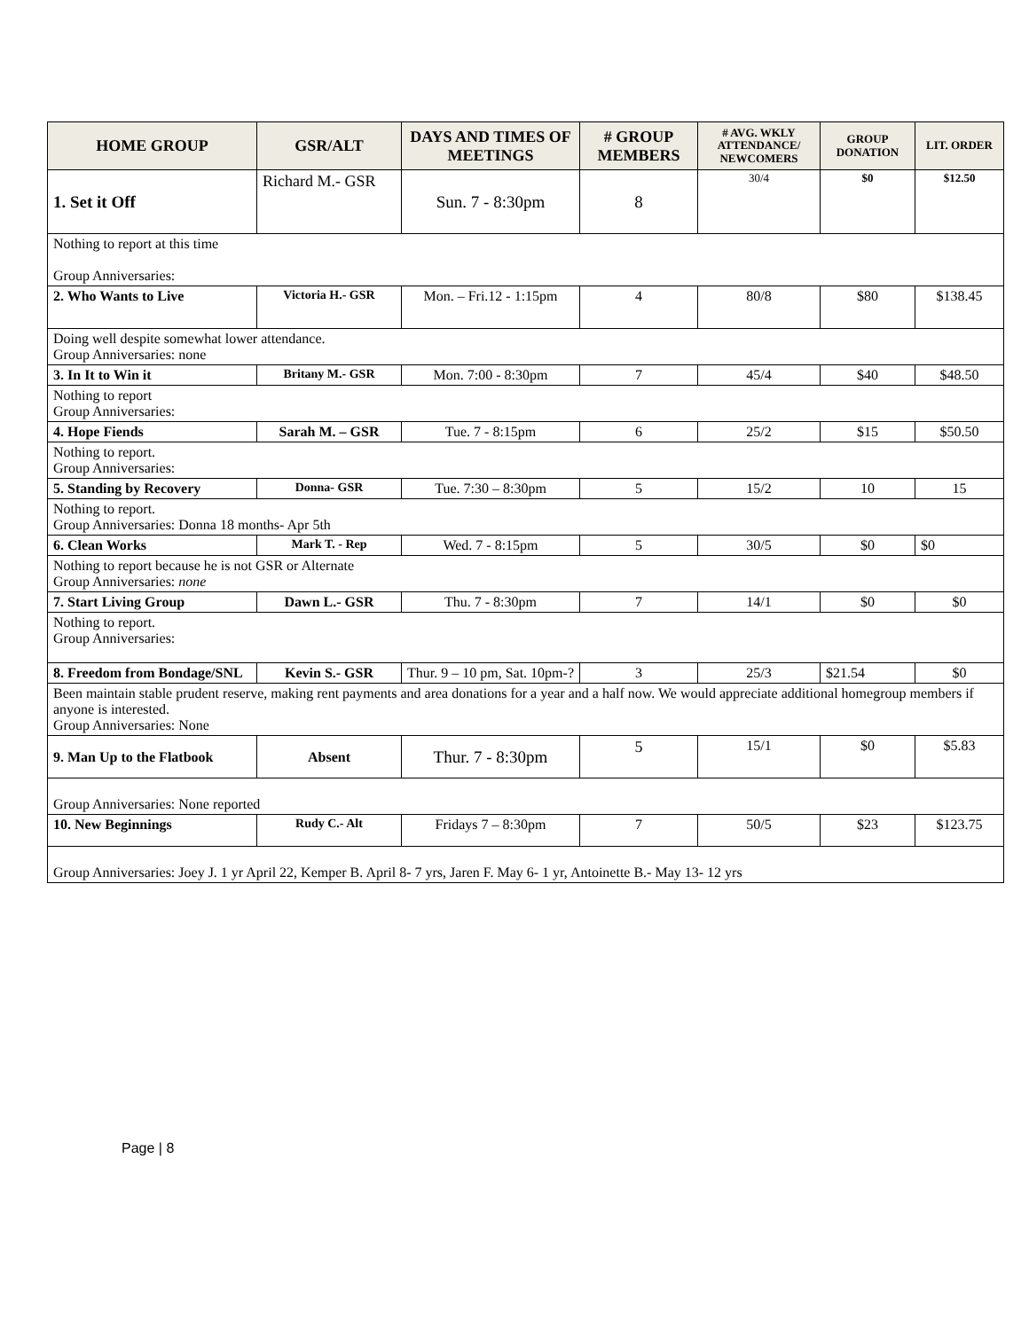| HOME GROUP | GSR/ALT | DAYS AND TIMES OF MEETINGS | # GROUP MEMBERS | # AVG. WKLY ATTENDANCE/ NEWCOMERS | GROUP DONATION | LIT. ORDER |
| --- | --- | --- | --- | --- | --- | --- |
| 1. Set it Off | Richard M.- GSR | Sun. 7 - 8:30pm | 8 | 30/4 | $0 | $12.50 |
| Nothing to report at this time Group Anniversaries: | | | | | | |
| 2. Who Wants to Live | Victoria H.- GSR | Mon. – Fri.12 - 1:15pm | 4 | 80/8 | $80 | $138.45 |
| Doing well despite somewhat lower attendance. Group Anniversaries: none | | | | | | |
| 3. In It to Win it | Britany M.- GSR | Mon. 7:00 - 8:30pm | 7 | 45/4 | $40 | $48.50 |
| Nothing to report Group Anniversaries: | | | | | | |
| 4. Hope Fiends | Sarah M. – GSR | Tue. 7 - 8:15pm | 6 | 25/2 | $15 | $50.50 |
| Nothing to report. Group Anniversaries: | | | | | | |
| 5. Standing by Recovery | Donna- GSR | Tue. 7:30 – 8:30pm | 5 | 15/2 | 10 | 15 |
| Nothing to report. Group Anniversaries: Donna 18 months- Apr 5th | | | | | | |
| 6. Clean Works | Mark T. - Rep | Wed. 7 - 8:15pm | 5 | 30/5 | $0 | $0 |
| Nothing to report because he is not GSR or Alternate Group Anniversaries: none | | | | | | |
| 7. Start Living Group | Dawn L.- GSR | Thu. 7 - 8:30pm | 7 | 14/1 | $0 | $0 |
| Nothing to report. Group Anniversaries: | | | | | | |
| 8. Freedom from Bondage/SNL | Kevin S.- GSR | Thur. 9 – 10 pm, Sat. 10pm-? | 3 | 25/3 | $21.54 | $0 |
| Been maintain stable prudent reserve, making rent payments and area donations for a year and a half now. We would appreciate additional homegroup members if anyone is interested. Group Anniversaries: None | | | | | | |
| 9. Man Up to the Flatbook | Absent | Thur. 7 - 8:30pm | 5 | 15/1 | $0 | $5.83 |
| Group Anniversaries: None reported | | | | | | |
| 10. New Beginnings | Rudy C.- Alt | Fridays 7 – 8:30pm | 7 | 50/5 | $23 | $123.75 |
| Group Anniversaries: Joey J. 1 yr April 22, Kemper B. April 8- 7 yrs, Jaren F. May 6- 1 yr, Antoinette B.- May 13- 12 yrs | | | | | | |
Page | 8